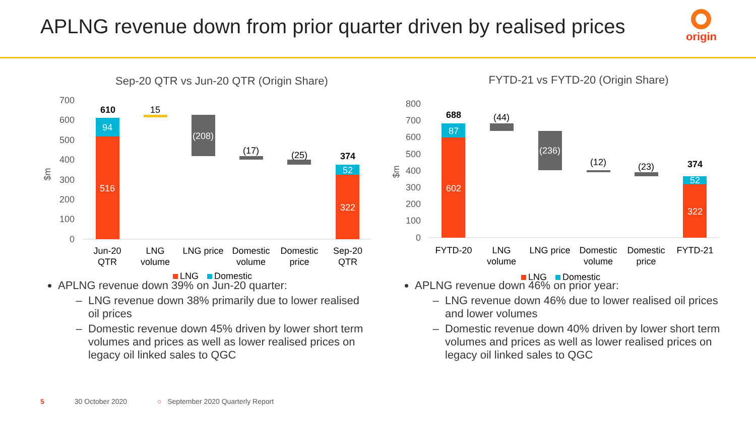APLNG revenue down from prior quarter driven by realised prices
origin
Sep-20 QTR vs Jun-20 QTR (Origin Share)
700
600
500
400
300
200
100
0
$m
610
94
516
15
(208)
(17)
(25)
374
52
322
Jun-20
QTR
LNG
volume
LNG price
Domestic
volume
Domestic
price
Sep-20
QTR
LNG
Domestic
FYTD-21 vs FYTD-20 (Origin Share)
800
700
600
500
400
300
200
100
0
$m
688
87
602
(44)
(236)
(12)
(23)
374
52
322
FYTD-20
LNG
volume
LNG price
Domestic
volume
Domestic
price
FYTD-21
LNG
Domestic
APLNG revenue down 39% on Jun-20 quarter:
LNG revenue down 38% primarily due to lower realised oil prices
Domestic revenue down 45% driven by lower short term volumes and prices as well as lower realised prices on legacy oil linked sales to QGC
APLNG revenue down 46% on prior year:
LNG revenue down 46% due to lower realised oil prices and lower volumes
Domestic revenue down 40% driven by lower short term volumes and prices as well as lower realised prices on legacy oil linked sales to QGC
5 30 October 2020 ○ September 2020 Quarterly Report